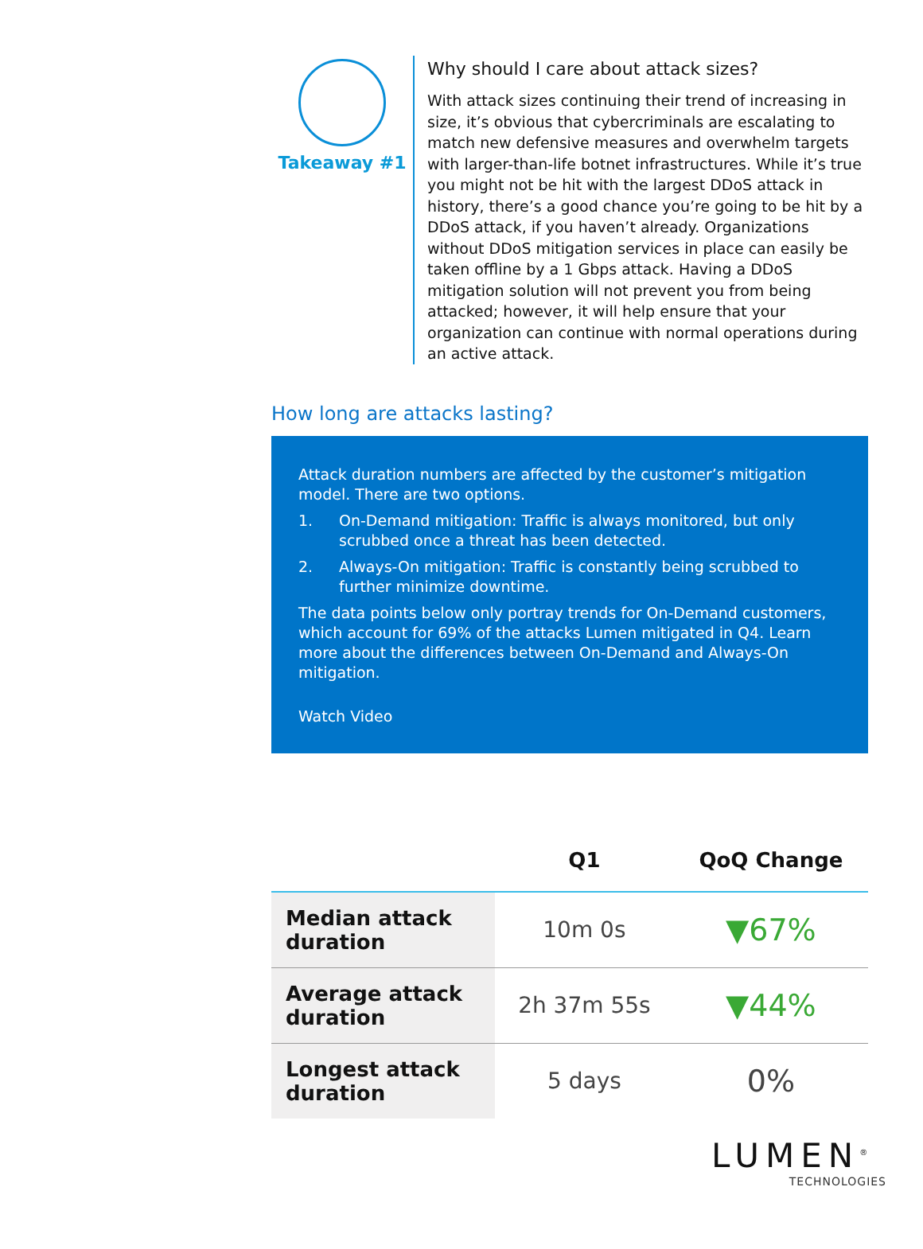Takeaway #1 Why should I care about attack sizes?
With attack sizes continuing their trend of increasing in size, it’s obvious that cybercriminals are escalating to match new defensive measures and overwhelm targets with larger-than-life botnet infrastructures. While it’s true you might not be hit with the largest DDoS attack in history, there’s a good chance you’re going to be hit by a DDoS attack, if you haven’t already. Organizations without DDoS mitigation services in place can easily be taken offline by a 1 Gbps attack. Having a DDoS mitigation solution will not prevent you from being attacked; however, it will help ensure that your organization can continue with normal operations during an active attack.
How long are attacks lasting?
Attack duration numbers are affected by the customer’s mitigation model. There are two options.
1. On-Demand mitigation: Traffic is always monitored, but only scrubbed once a threat has been detected.
2. Always-On mitigation: Traffic is constantly being scrubbed to further minimize downtime.
The data points below only portray trends for On-Demand customers, which account for 69% of the attacks Lumen mitigated in Q4. Learn more about the differences between On-Demand and Always-On mitigation.
Watch Video
| | Q1 | QoQ Change |
| --- | --- | --- |
| Median attack duration | 10m 0s | ▼67% |
| Average attack duration | 2h 37m 55s | ▼44% |
| Longest attack duration | 5 days | 0% |
LUMEN<sup>®</sup>
TECHNOLOGIES